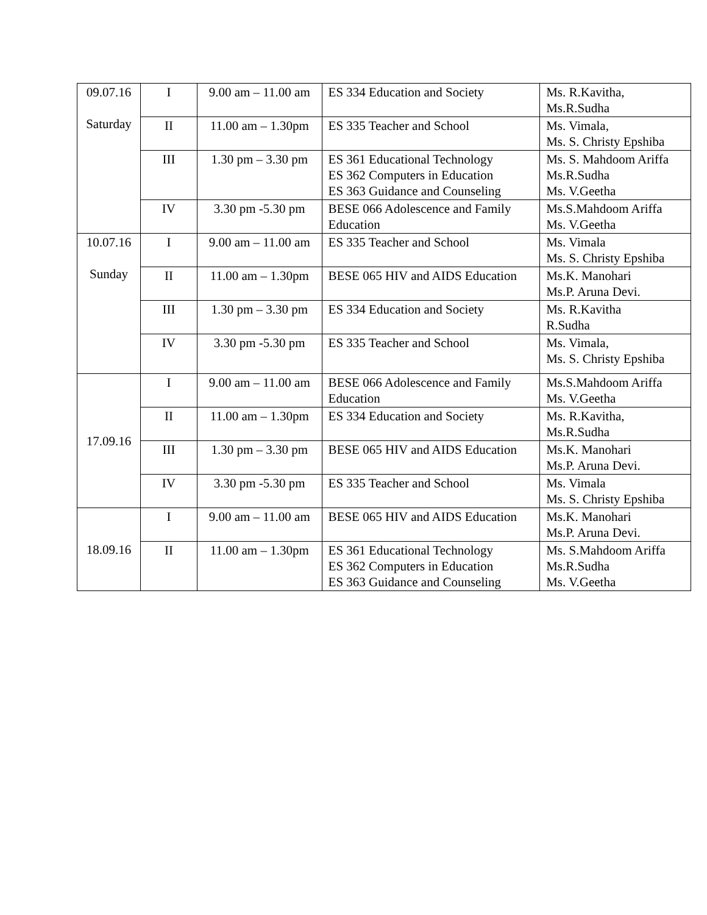| 09.07.16 Saturday | I | 9.00 am – 11.00 am | ES 334 Education and Society | Ms. R.Kavitha, Ms.R.Sudha |
| | II | 11.00 am – 1.30pm | ES 335 Teacher and School | Ms. Vimala, Ms. S. Christy Epshiba |
| | III | 1.30 pm – 3.30 pm | ES 361 Educational Technology ES 362 Computers in Education ES 363 Guidance and Counseling | Ms. S. Mahdoom Ariffa Ms.R.Sudha Ms. V.Geetha |
| | IV | 3.30 pm -5.30 pm | BESE 066 Adolescence and Family Education | Ms.S.Mahdoom Ariffa Ms. V.Geetha |
| 10.07.16 Sunday | I | 9.00 am – 11.00 am | ES 335 Teacher and School | Ms. Vimala Ms. S. Christy Epshiba |
| | II | 11.00 am – 1.30pm | BESE 065 HIV and AIDS Education | Ms.K. Manohari Ms.P. Aruna Devi. |
| | III | 1.30 pm – 3.30 pm | ES 334 Education and Society | Ms. R.Kavitha R.Sudha |
| | IV | 3.30 pm -5.30 pm | ES 335 Teacher and School | Ms. Vimala, Ms. S. Christy Epshiba |
| 17.09.16 | I | 9.00 am – 11.00 am | BESE 066 Adolescence and Family Education | Ms.S.Mahdoom Ariffa Ms. V.Geetha |
| | II | 11.00 am – 1.30pm | ES 334 Education and Society | Ms. R.Kavitha, Ms.R.Sudha |
| | III | 1.30 pm – 3.30 pm | BESE 065 HIV and AIDS Education | Ms.K. Manohari Ms.P. Aruna Devi. |
| | IV | 3.30 pm -5.30 pm | ES 335 Teacher and School | Ms. Vimala Ms. S. Christy Epshiba |
| 18.09.16 | I | 9.00 am – 11.00 am | BESE 065 HIV and AIDS Education | Ms.K. Manohari Ms.P. Aruna Devi. |
| | II | 11.00 am – 1.30pm | ES 361 Educational Technology ES 362 Computers in Education ES 363 Guidance and Counseling | Ms. S.Mahdoom Ariffa Ms.R.Sudha Ms. V.Geetha |